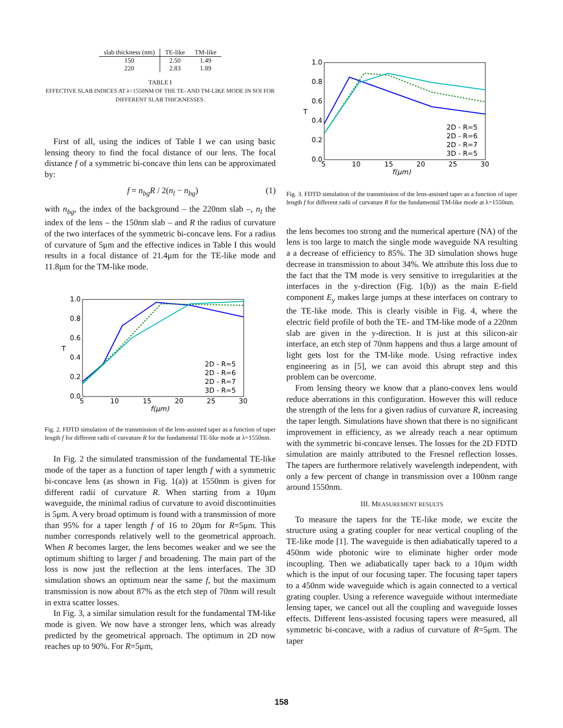| slab thickness (nm) | TE-like | TM-like |
| --- | --- | --- |
| 150 | 2.50 | 1.49 |
| 220 | 2.83 | 1.89 |
TABLE I
EFFECTIVE SLAB INDICES AT λ=1550NM OF THE TE- AND TM-LIKE MODE IN SOI FOR DIFFERENT SLAB THICKNESSES.
First of all, using the indices of Table I we can using basic lensing theory to find the focal distance of our lens. The focal distance f of a symmetric bi-concave thin lens can be approximated by:
f = n<sub>bg</sub>R / 2(n<sub>l</sub> − n<sub>bg</sub>) (1)
with n<sub>bg</sub>, the index of the background – the 220nm slab –, n<sub>l</sub> the index of the lens – the 150nm slab – and R the radius of curvature of the two interfaces of the symmetric bi-concave lens. For a radius of curvature of 5μm and the effective indices in Table I this would results in a focal distance of 21.4μm for the TE-like mode and 11.8μm for the TM-like mode.
1.0
0.8
0.6
0.4
0.2
0.0
T
5
10
15
20
25
30
f(μm)
2D - R=5
2D - R=6
2D - R=7
3D - R=5
Fig. 2. FDTD simulation of the transmission of the lens-assisted taper as a function of taper length f for different radii of curvature R for the fundamental TE-like mode at λ=1550nm.
In Fig. 2 the simulated transmission of the fundamental TE-like mode of the taper as a function of taper length f with a symmetric bi-concave lens (as shown in Fig. 1(a)) at 1550nm is given for different radii of curvature R. When starting from a 10μm waveguide, the minimal radius of curvature to avoid discontinuities is 5μm. A very broad optimum is found with a transmission of more than 95% for a taper length f of 16 to 20μm for R=5μm. This number corresponds relatively well to the geometrical approach. When R becomes larger, the lens becomes weaker and we see the optimum shifting to larger f and broadening. The main part of the loss is now just the reflection at the lens interfaces. The 3D simulation shows an optimum near the same f, but the maximum transmission is now about 87% as the etch step of 70nm will result in extra scatter losses.
In Fig. 3, a similar simulation result for the fundamental TM-like mode is given. We now have a stronger lens, which was already predicted by the geometrical approach. The optimum in 2D now reaches up to 90%. For R=5μm,
1.0
0.8
0.6
0.4
0.2
0.0
T
5
10
15
20
25
30
f(μm)
2D - R=5
2D - R=6
2D - R=7
3D - R=5
Fig. 3. FDTD simulation of the transmission of the lens-assisted taper as a function of taper length f for different radii of curvature R for the fundamental TM-like mode at λ=1550nm.
the lens becomes too strong and the numerical aperture (NA) of the lens is too large to match the single mode waveguide NA resulting a a decrease of efficiency to 85%. The 3D simulation shows huge decrease in transmission to about 34%. We attribute this loss due to the fact that the TM mode is very sensitive to irregularities at the interfaces in the y-direction (Fig. 1(b)) as the main E-field component E<sub>y</sub> makes large jumps at these interfaces on contrary to the TE-like mode. This is clearly visible in Fig. 4, where the electric field profile of both the TE- and TM-like mode of a 220nm slab are given in the y-direction. It is just at this silicon-air interface, an etch step of 70nm happens and thus a large amount of light gets lost for the TM-like mode. Using refractive index engineering as in [5], we can avoid this abrupt step and this problem can be overcome.
From lensing theory we know that a plano-convex lens would reduce aberrations in this configuration. However this will reduce the strength of the lens for a given radius of curvature R, increasing the taper length. Simulations have shown that there is no significant improvement in efficiency, as we already reach a near optimum with the symmetric bi-concave lenses. The losses for the 2D FDTD simulation are mainly attributed to the Fresnel reflection losses. The tapers are furthermore relatively wavelength independent, with only a few percent of change in transmission over a 100nm range around 1550nm.
III. MEASUREMENT RESULTS
To measure the tapers for the TE-like mode, we excite the structure using a grating coupler for near vertical coupling of the TE-like mode [1]. The waveguide is then adiabatically tapered to a 450nm wide photonic wire to eliminate higher order mode incoupling. Then we adiabatically taper back to a 10μm width which is the input of our focusing taper. The focusing taper tapers to a 450nm wide waveguide which is again connected to a vertical grating coupler. Using a reference waveguide without intermediate lensing taper, we cancel out all the coupling and waveguide losses effects. Different lens-assisted focusing tapers were measured, all symmetric bi-concave, with a radius of curvature of R=5μm. The taper
158